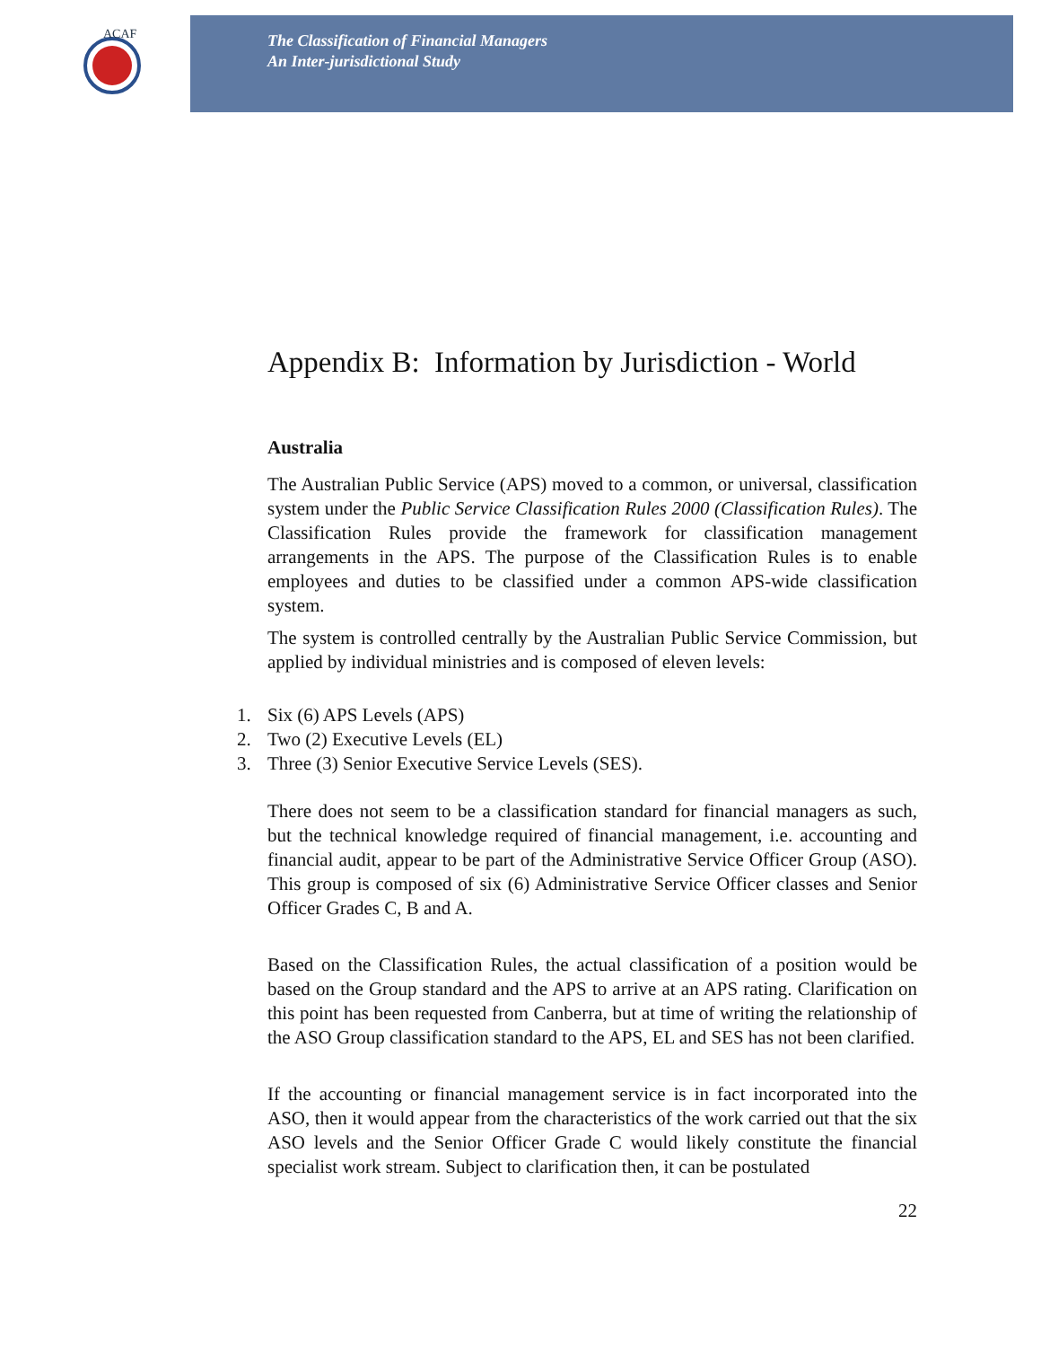ACAF
The Classification of Financial Managers
An Inter-jurisdictional Study
Appendix B: Information by Jurisdiction - World
Australia
The Australian Public Service (APS) moved to a common, or universal, classification system under the Public Service Classification Rules 2000 (Classification Rules). The Classification Rules provide the framework for classification management arrangements in the APS. The purpose of the Classification Rules is to enable employees and duties to be classified under a common APS-wide classification system.
The system is controlled centrally by the Australian Public Service Commission, but applied by individual ministries and is composed of eleven levels:
1. Six (6) APS Levels (APS)
2. Two (2) Executive Levels (EL)
3. Three (3) Senior Executive Service Levels (SES).
There does not seem to be a classification standard for financial managers as such, but the technical knowledge required of financial management, i.e. accounting and financial audit, appear to be part of the Administrative Service Officer Group (ASO). This group is composed of six (6) Administrative Service Officer classes and Senior Officer Grades C, B and A.
Based on the Classification Rules, the actual classification of a position would be based on the Group standard and the APS to arrive at an APS rating. Clarification on this point has been requested from Canberra, but at time of writing the relationship of the ASO Group classification standard to the APS, EL and SES has not been clarified.
If the accounting or financial management service is in fact incorporated into the ASO, then it would appear from the characteristics of the work carried out that the six ASO levels and the Senior Officer Grade C would likely constitute the financial specialist work stream. Subject to clarification then, it can be postulated
22